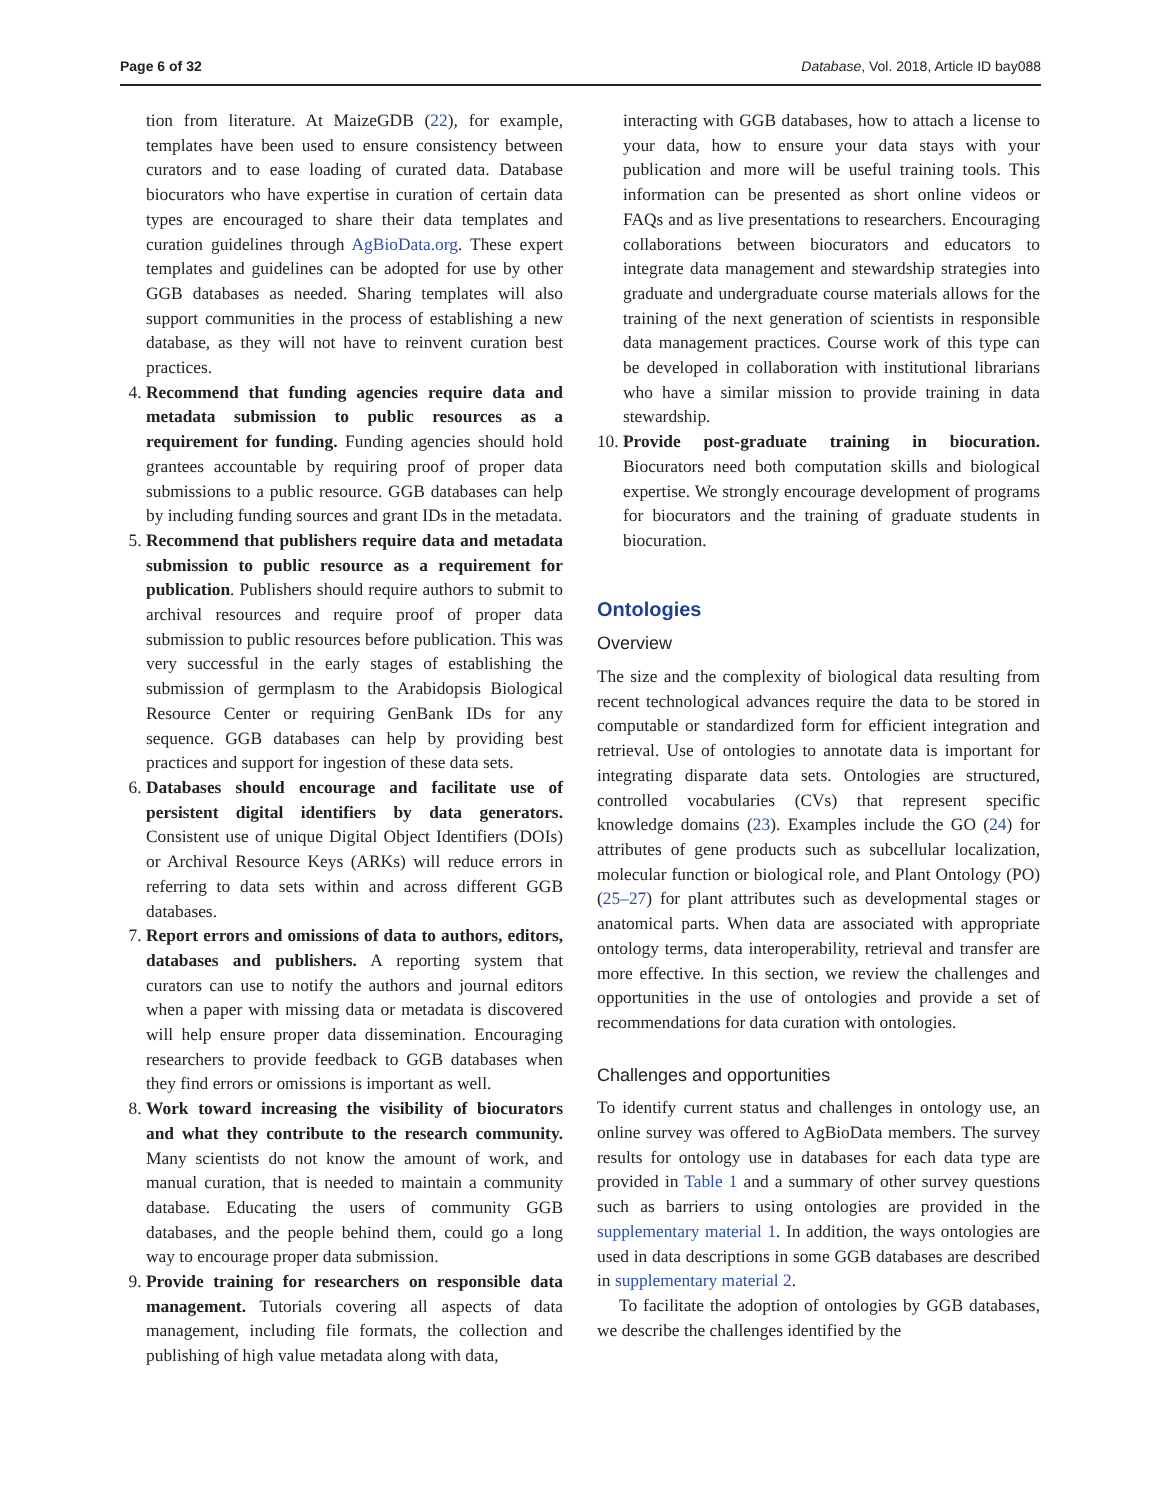Page 6 of 32 Database, Vol. 2018, Article ID bay088
tion from literature. At MaizeGDB (22), for example, templates have been used to ensure consistency between curators and to ease loading of curated data. Database biocurators who have expertise in curation of certain data types are encouraged to share their data templates and curation guidelines through AgBioData.org. These expert templates and guidelines can be adopted for use by other GGB databases as needed. Sharing templates will also support communities in the process of establishing a new database, as they will not have to reinvent curation best practices.
4. Recommend that funding agencies require data and metadata submission to public resources as a requirement for funding. Funding agencies should hold grantees accountable by requiring proof of proper data submissions to a public resource. GGB databases can help by including funding sources and grant IDs in the metadata.
5. Recommend that publishers require data and metadata submission to public resource as a requirement for publication. Publishers should require authors to submit to archival resources and require proof of proper data submission to public resources before publication. This was very successful in the early stages of establishing the submission of germplasm to the Arabidopsis Biological Resource Center or requiring GenBank IDs for any sequence. GGB databases can help by providing best practices and support for ingestion of these data sets.
6. Databases should encourage and facilitate use of persistent digital identifiers by data generators. Consistent use of unique Digital Object Identifiers (DOIs) or Archival Resource Keys (ARKs) will reduce errors in referring to data sets within and across different GGB databases.
7. Report errors and omissions of data to authors, editors, databases and publishers. A reporting system that curators can use to notify the authors and journal editors when a paper with missing data or metadata is discovered will help ensure proper data dissemination. Encouraging researchers to provide feedback to GGB databases when they find errors or omissions is important as well.
8. Work toward increasing the visibility of biocurators and what they contribute to the research community. Many scientists do not know the amount of work, and manual curation, that is needed to maintain a community database. Educating the users of community GGB databases, and the people behind them, could go a long way to encourage proper data submission.
9. Provide training for researchers on responsible data management. Tutorials covering all aspects of data management, including file formats, the collection and publishing of high value metadata along with data,
interacting with GGB databases, how to attach a license to your data, how to ensure your data stays with your publication and more will be useful training tools. This information can be presented as short online videos or FAQs and as live presentations to researchers. Encouraging collaborations between biocurators and educators to integrate data management and stewardship strategies into graduate and undergraduate course materials allows for the training of the next generation of scientists in responsible data management practices. Course work of this type can be developed in collaboration with institutional librarians who have a similar mission to provide training in data stewardship.
10. Provide post-graduate training in biocuration. Biocurators need both computation skills and biological expertise. We strongly encourage development of programs for biocurators and the training of graduate students in biocuration.
Ontologies
Overview
The size and the complexity of biological data resulting from recent technological advances require the data to be stored in computable or standardized form for efficient integration and retrieval. Use of ontologies to annotate data is important for integrating disparate data sets. Ontologies are structured, controlled vocabularies (CVs) that represent specific knowledge domains (23). Examples include the GO (24) for attributes of gene products such as subcellular localization, molecular function or biological role, and Plant Ontology (PO) (25–27) for plant attributes such as developmental stages or anatomical parts. When data are associated with appropriate ontology terms, data interoperability, retrieval and transfer are more effective. In this section, we review the challenges and opportunities in the use of ontologies and provide a set of recommendations for data curation with ontologies.
Challenges and opportunities
To identify current status and challenges in ontology use, an online survey was offered to AgBioData members. The survey results for ontology use in databases for each data type are provided in Table 1 and a summary of other survey questions such as barriers to using ontologies are provided in the supplementary material 1. In addition, the ways ontologies are used in data descriptions in some GGB databases are described in supplementary material 2.
To facilitate the adoption of ontologies by GGB databases, we describe the challenges identified by the